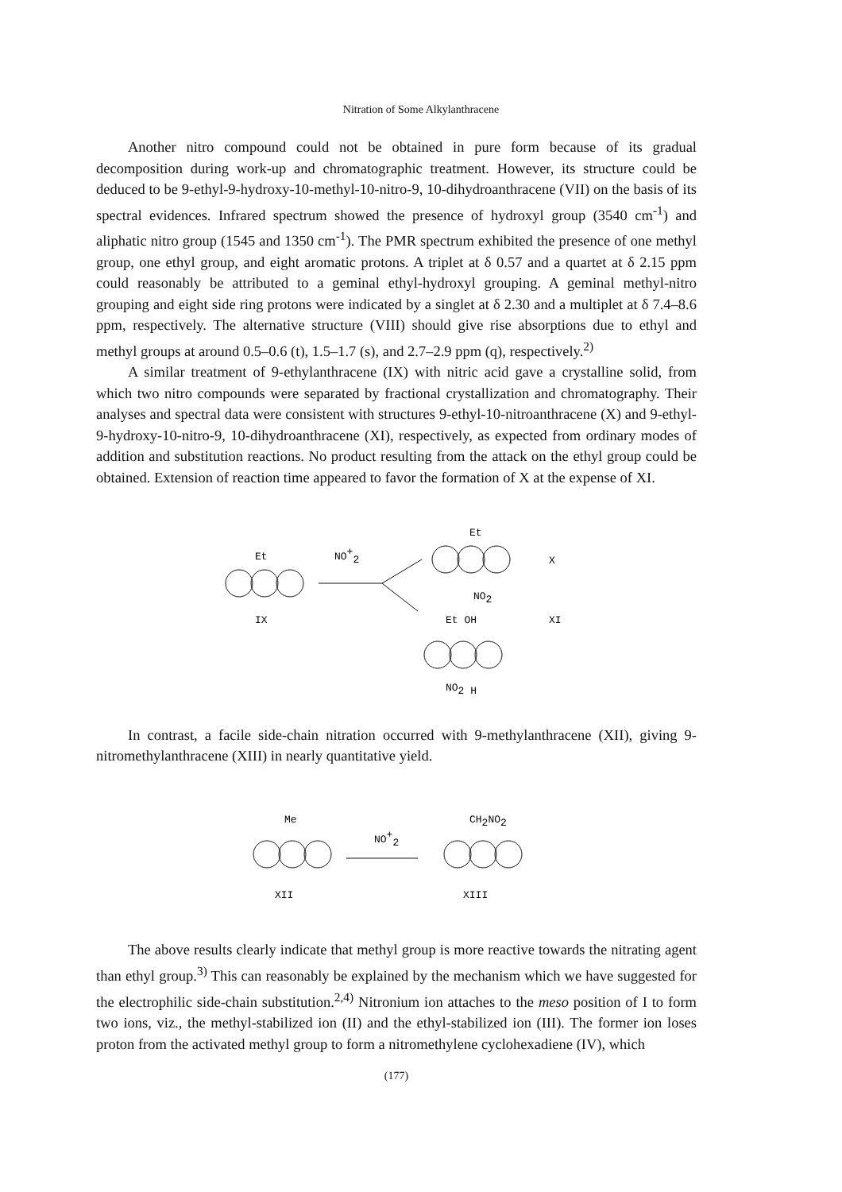Nitration of Some Alkylanthracene
Another nitro compound could not be obtained in pure form because of its gradual decomposition during work-up and chromatographic treatment. However, its structure could be deduced to be 9-ethyl-9-hydroxy-10-methyl-10-nitro-9, 10-dihydro­anthracene (VII) on the basis of its spectral evidences. Infrared spectrum showed the presence of hydroxyl group (3540 cm<sup>-1</sup>) and aliphatic nitro group (1545 and 1350 cm<sup>-1</sup>). The PMR spectrum exhibited the presence of one methyl group, one ethyl group, and eight aromatic protons. A triplet at δ 0.57 and a quartet at δ 2.15 ppm could reasonably be attributed to a geminal ethyl-hydroxyl grouping. A geminal methyl-nitro grouping and eight side ring protons were indicated by a singlet at δ 2.30 and a multiplet at δ 7.4–8.6 ppm, respectively. The alternative structure (VIII) should give rise absorptions due to ethyl and methyl groups at around 0.5–0.6 (t), 1.5–1.7 (s), and 2.7–2.9 ppm (q), respectively.<sup>2)</sup>
A similar treatment of 9-ethylanthracene (IX) with nitric acid gave a crystalline solid, from which two nitro compounds were separated by fractional crystallization and chromatography. Their analyses and spectral data were consistent with structures 9-ethyl-10-nitroanthracene (X) and 9-ethyl-9-hydroxy-10-nitro-9, 10-dihydroanthra­cene (XI), respectively, as expected from ordinary modes of addition and substitution reactions. No product resulting from the attack on the ethyl group could be obtained. Extension of reaction time appeared to favor the formation of X at the expense of XI.
Et
NO+2
IX
Et
NO2
X
Et OH
XI
NO2 H
In contrast, a facile side-chain nitration occurred with 9-methylanthracene (XII), giving 9-nitromethylanthracene (XIII) in nearly quantitative yield.
Me
NO+2
CH2NO2
XII
XIII
The above results clearly indicate that methyl group is more reactive towards the nitrating agent than ethyl group.<sup>3)</sup> This can reasonably be explained by the mechanism which we have suggested for the electrophilic side-chain substitution.<sup>2,4)</sup> Nitronium ion attaches to the meso position of I to form two ions, viz., the methyl-stabilized ion (II) and the ethyl-stabilized ion (III). The former ion loses proton from the activated methyl group to form a nitromethylene cyclohexadiene (IV), which
(177)